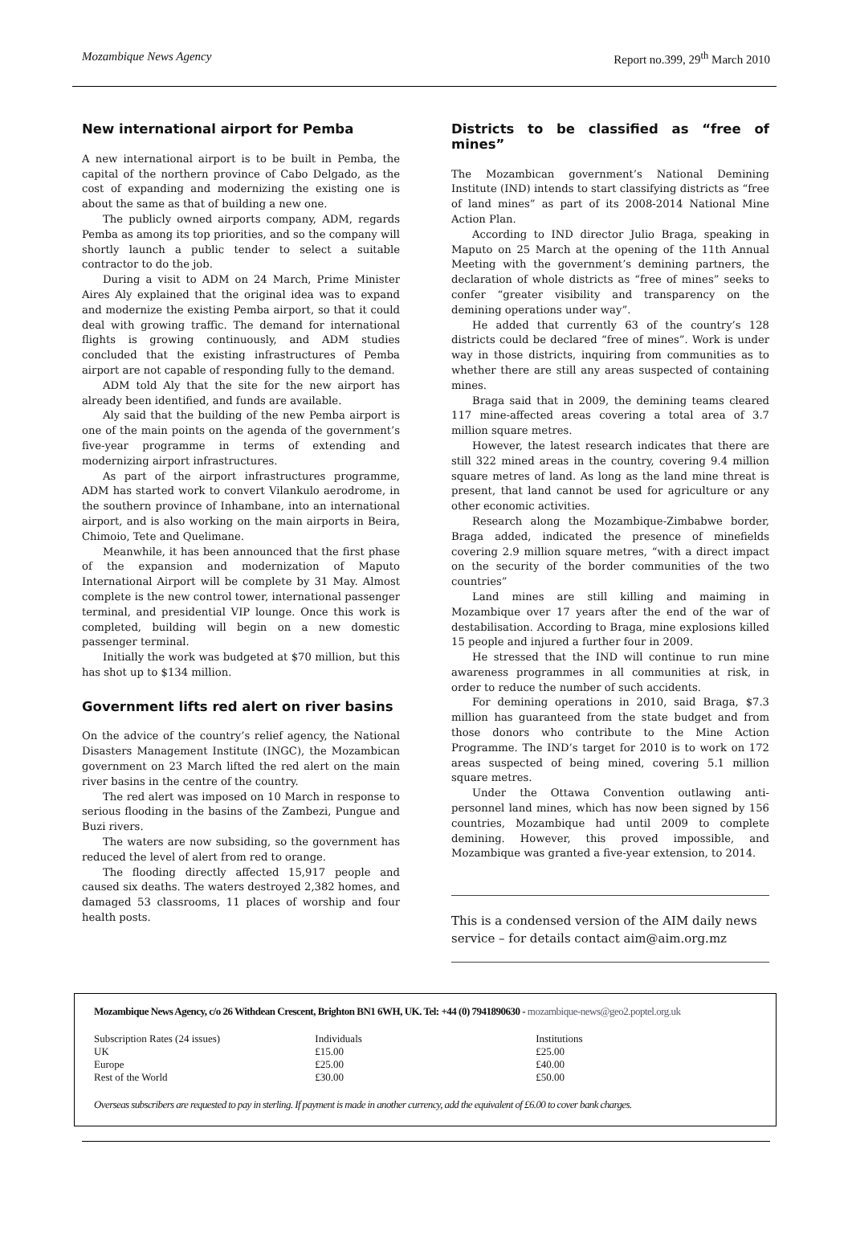Mozambique News Agency Report no.399, 29<sup>th</sup> March 2010
New international airport for Pemba
A new international airport is to be built in Pemba, the capital of the northern province of Cabo Delgado, as the cost of expanding and modernizing the existing one is about the same as that of building a new one.
The publicly owned airports company, ADM, regards Pemba as among its top priorities, and so the company will shortly launch a public tender to select a suitable contractor to do the job.
During a visit to ADM on 24 March, Prime Minister Aires Aly explained that the original idea was to expand and modernize the existing Pemba airport, so that it could deal with growing traffic. The demand for international flights is growing continuously, and ADM studies concluded that the existing infrastructures of Pemba airport are not capable of responding fully to the demand.
ADM told Aly that the site for the new airport has already been identified, and funds are available.
Aly said that the building of the new Pemba airport is one of the main points on the agenda of the government’s five-year programme in terms of extending and modernizing airport infrastructures.
As part of the airport infrastructures programme, ADM has started work to convert Vilankulo aerodrome, in the southern province of Inhambane, into an international airport, and is also working on the main airports in Beira, Chimoio, Tete and Quelimane.
Meanwhile, it has been announced that the first phase of the expansion and modernization of Maputo International Airport will be complete by 31 May. Almost complete is the new control tower, international passenger terminal, and presidential VIP lounge. Once this work is completed, building will begin on a new domestic passenger terminal.
Initially the work was budgeted at $70 million, but this has shot up to $134 million.
Government lifts red alert on river basins
On the advice of the country’s relief agency, the National Disasters Management Institute (INGC), the Mozambican government on 23 March lifted the red alert on the main river basins in the centre of the country.
The red alert was imposed on 10 March in response to serious flooding in the basins of the Zambezi, Pungue and Buzi rivers.
The waters are now subsiding, so the government has reduced the level of alert from red to orange.
The flooding directly affected 15,917 people and caused six deaths. The waters destroyed 2,382 homes, and damaged 53 classrooms, 11 places of worship and four health posts.
Districts to be classified as “free of mines”
The Mozambican government’s National Demining Institute (IND) intends to start classifying districts as “free of land mines” as part of its 2008-2014 National Mine Action Plan.
According to IND director Julio Braga, speaking in Maputo on 25 March at the opening of the 11th Annual Meeting with the government’s demining partners, the declaration of whole districts as “free of mines” seeks to confer “greater visibility and transparency on the demining operations under way”.
He added that currently 63 of the country’s 128 districts could be declared “free of mines”. Work is under way in those districts, inquiring from communities as to whether there are still any areas suspected of containing mines.
Braga said that in 2009, the demining teams cleared 117 mine-affected areas covering a total area of 3.7 million square metres.
However, the latest research indicates that there are still 322 mined areas in the country, covering 9.4 million square metres of land. As long as the land mine threat is present, that land cannot be used for agriculture or any other economic activities.
Research along the Mozambique-Zimbabwe border, Braga added, indicated the presence of minefields covering 2.9 million square metres, “with a direct impact on the security of the border communities of the two countries”
Land mines are still killing and maiming in Mozambique over 17 years after the end of the war of destabilisation. According to Braga, mine explosions killed 15 people and injured a further four in 2009.
He stressed that the IND will continue to run mine awareness programmes in all communities at risk, in order to reduce the number of such accidents.
For demining operations in 2010, said Braga, $7.3 million has guaranteed from the state budget and from those donors who contribute to the Mine Action Programme. The IND’s target for 2010 is to work on 172 areas suspected of being mined, covering 5.1 million square metres.
Under the Ottawa Convention outlawing anti-personnel land mines, which has now been signed by 156 countries, Mozambique had until 2009 to complete demining. However, this proved impossible, and Mozambique was granted a five-year extension, to 2014.
This is a condensed version of the AIM daily news service – for details contact aim@aim.org.mz
Mozambique News Agency, c/o 26 Withdean Crescent, Brighton BN1 6WH, UK. Tel: +44 (0) 7941890630 - mozambique-news@geo2.poptel.org.uk
| Subscription Rates (24 issues) | Individuals | Institutions |
| UK | £15.00 | £25.00 |
| Europe | £25.00 | £40.00 |
| Rest of the World | £30.00 | £50.00 |
Overseas subscribers are requested to pay in sterling. If payment is made in another currency, add the equivalent of £6.00 to cover bank charges.